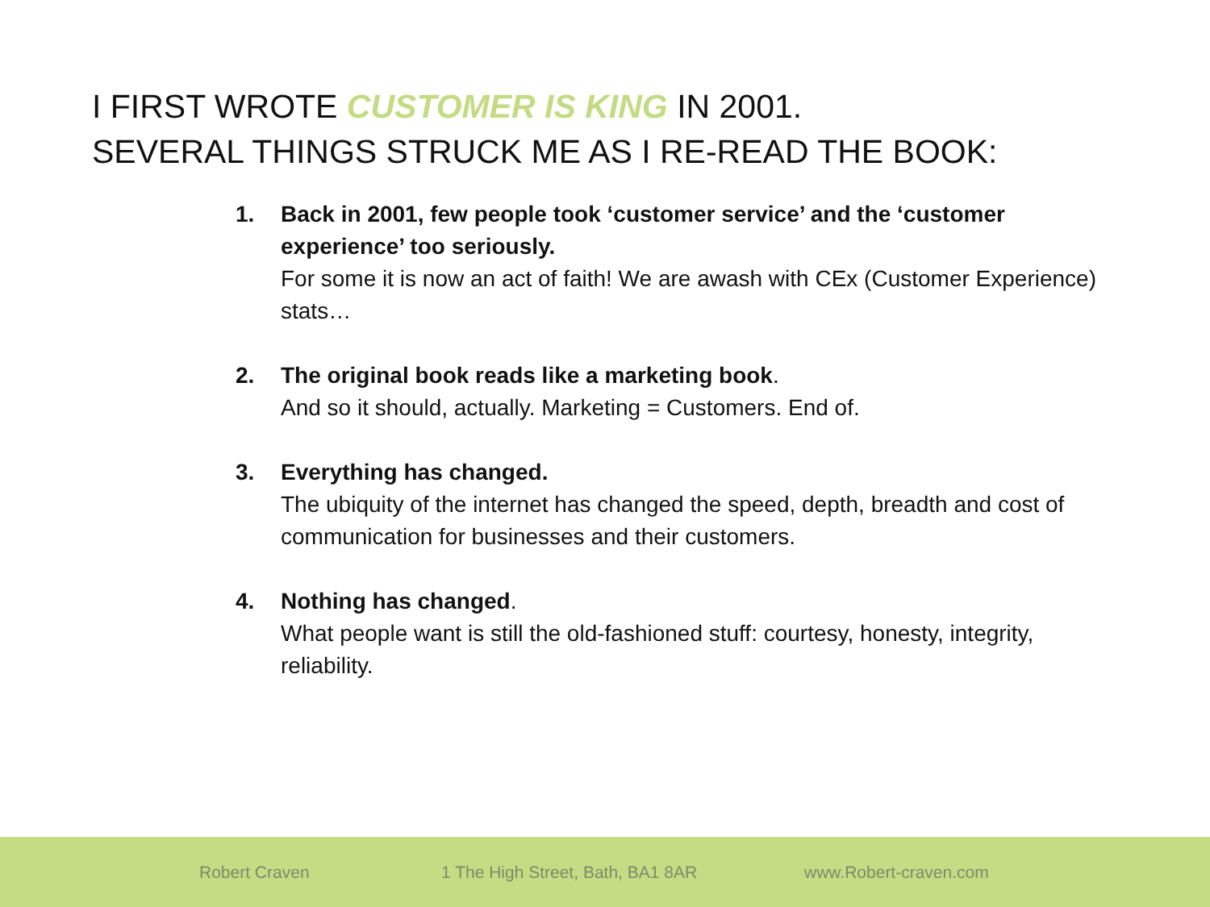I FIRST WROTE CUSTOMER IS KING IN 2001.
SEVERAL THINGS STRUCK ME AS I RE-READ THE BOOK:
1. Back in 2001, few people took ‘customer service’ and the ‘customer experience’ too seriously.
For some it is now an act of faith! We are awash with CEx (Customer Experience) stats…
2. The original book reads like a marketing book.
And so it should, actually. Marketing = Customers. End of.
3. Everything has changed.
The ubiquity of the internet has changed the speed, depth, breadth and cost of communication for businesses and their customers.
4. Nothing has changed.
What people want is still the old-fashioned stuff: courtesy, honesty, integrity, reliability.
Robert Craven 1 The High Street, Bath, BA1 8AR www.Robert-craven.com